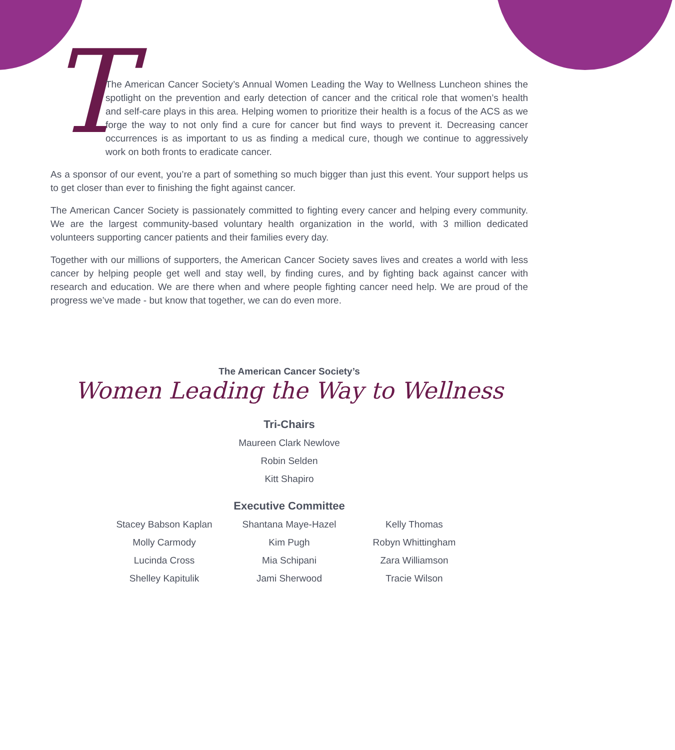T
The American Cancer Society’s Annual Women Leading the Way to Wellness Luncheon shines the spotlight on the prevention and early detection of cancer and the critical role that women’s health and self-care plays in this area. Helping women to prioritize their health is a focus of the ACS as we forge the way to not only find a cure for cancer but find ways to prevent it. Decreasing cancer occurrences is as important to us as finding a medical cure, though we continue to aggressively work on both fronts to eradicate cancer.
As a sponsor of our event, you’re a part of something so much bigger than just this event. Your support helps us to get closer than ever to finishing the fight against cancer.
The American Cancer Society is passionately committed to fighting every cancer and helping every community. We are the largest community-based voluntary health organization in the world, with 3 million dedicated volunteers supporting cancer patients and their families every day.
Together with our millions of supporters, the American Cancer Society saves lives and creates a world with less cancer by helping people get well and stay well, by finding cures, and by fighting back against cancer with research and education. We are there when and where people fighting cancer need help. We are proud of the progress we’ve made - but know that together, we can do even more.
The American Cancer Society’s
Women Leading the Way to Wellness
Tri-Chairs
Maureen Clark Newlove
Robin Selden
Kitt Shapiro
Executive Committee
Stacey Babson Kaplan
Molly Carmody
Lucinda Cross
Shelley Kapitulik
Shantana Maye-Hazel
Kim Pugh
Mia Schipani
Jami Sherwood
Kelly Thomas
Robyn Whittingham
Zara Williamson
Tracie Wilson